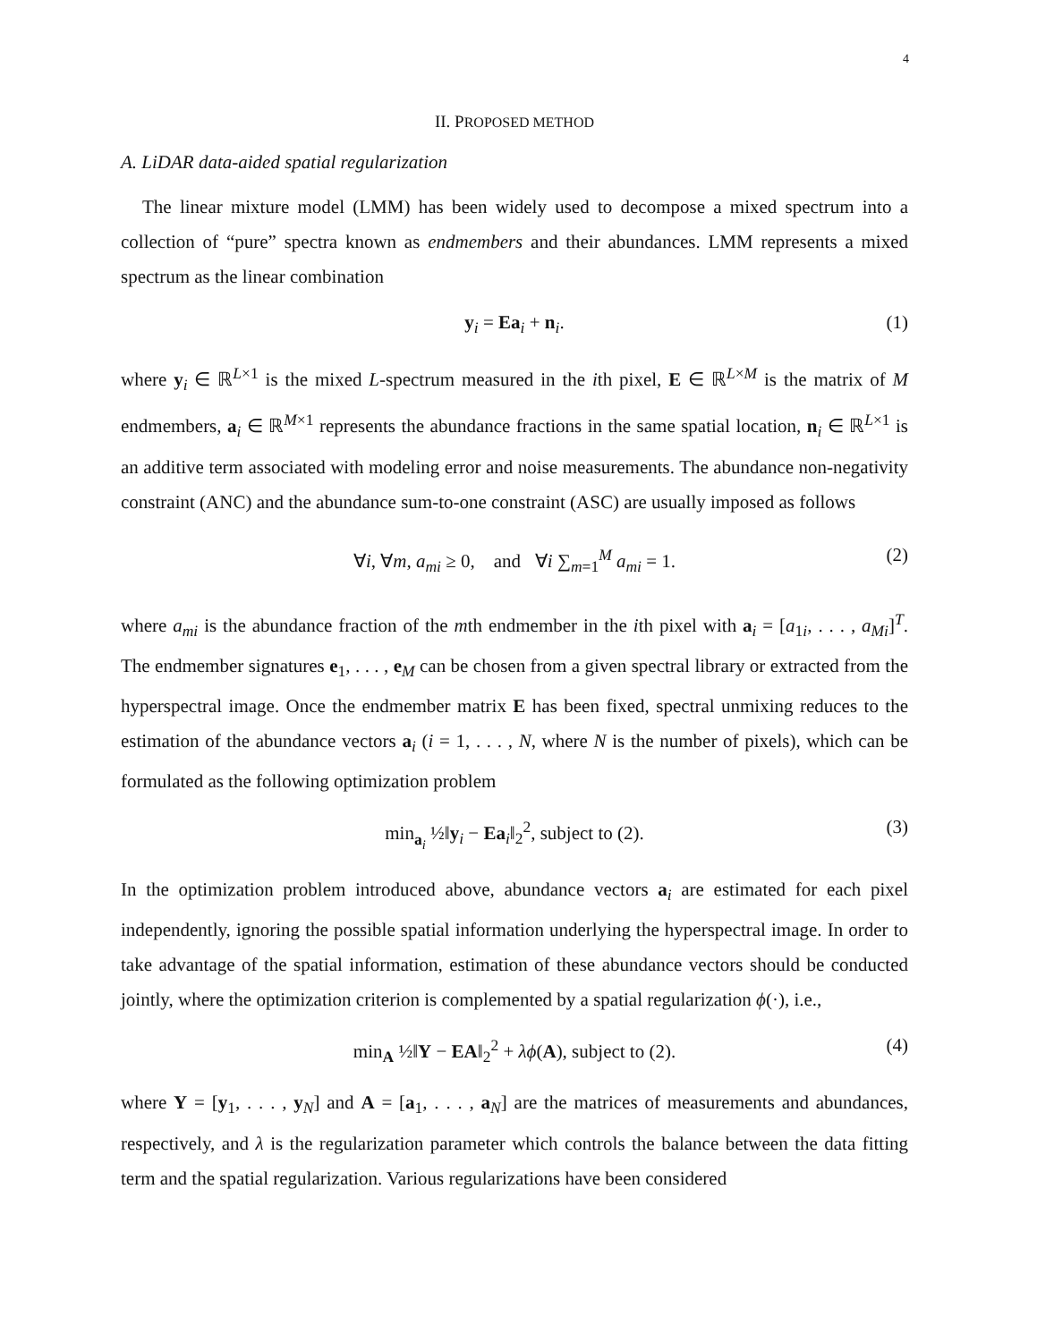4
II. PROPOSED METHOD
A. LiDAR data-aided spatial regularization
The linear mixture model (LMM) has been widely used to decompose a mixed spectrum into a collection of “pure” spectra known as endmembers and their abundances. LMM represents a mixed spectrum as the linear combination
y<sub>i</sub> = Ea<sub>i</sub> + n<sub>i</sub>. (1)
where y<sub>i</sub> ∈ ℝ<sup>L×1</sup> is the mixed L-spectrum measured in the ith pixel, E ∈ ℝ<sup>L×M</sup> is the matrix of M endmembers, a<sub>i</sub> ∈ ℝ<sup>M×1</sup> represents the abundance fractions in the same spatial location, n<sub>i</sub> ∈ ℝ<sup>L×1</sup> is an additive term associated with modeling error and noise measurements. The abundance non-negativity constraint (ANC) and the abundance sum-to-one constraint (ASC) are usually imposed as follows
∀i, ∀m, a<sub>mi</sub> ≥ 0, and ∀i ∑<sub>m=1</sub><sup>M</sup> a<sub>mi</sub> = 1. (2)
where a<sub>mi</sub> is the abundance fraction of the mth endmember in the ith pixel with a<sub>i</sub> = [a<sub>1i</sub>, . . . , a<sub>Mi</sub>]<sup>T</sup>. The endmember signatures e<sub>1</sub>, . . . , e<sub>M</sub> can be chosen from a given spectral library or extracted from the hyperspectral image. Once the endmember matrix E has been fixed, spectral unmixing reduces to the estimation of the abundance vectors a<sub>i</sub> (i = 1, . . . , N, where N is the number of pixels), which can be formulated as the following optimization problem
min<sub>a<sub>i</sub></sub> ½‖y<sub>i</sub> − Ea<sub>i</sub>‖<sub>2</sub><sup>2</sup>, subject to (2). (3)
In the optimization problem introduced above, abundance vectors a<sub>i</sub> are estimated for each pixel independently, ignoring the possible spatial information underlying the hyperspectral image. In order to take advantage of the spatial information, estimation of these abundance vectors should be conducted jointly, where the optimization criterion is complemented by a spatial regularization ϕ(·), i.e.,
min<sub>A</sub> ½‖Y − EA‖<sub>2</sub><sup>2</sup> + λϕ(A), subject to (2). (4)
where Y = [y<sub>1</sub>, . . . , y<sub>N</sub>] and A = [a<sub>1</sub>, . . . , a<sub>N</sub>] are the matrices of measurements and abundances, respectively, and λ is the regularization parameter which controls the balance between the data fitting term and the spatial regularization. Various regularizations have been considered